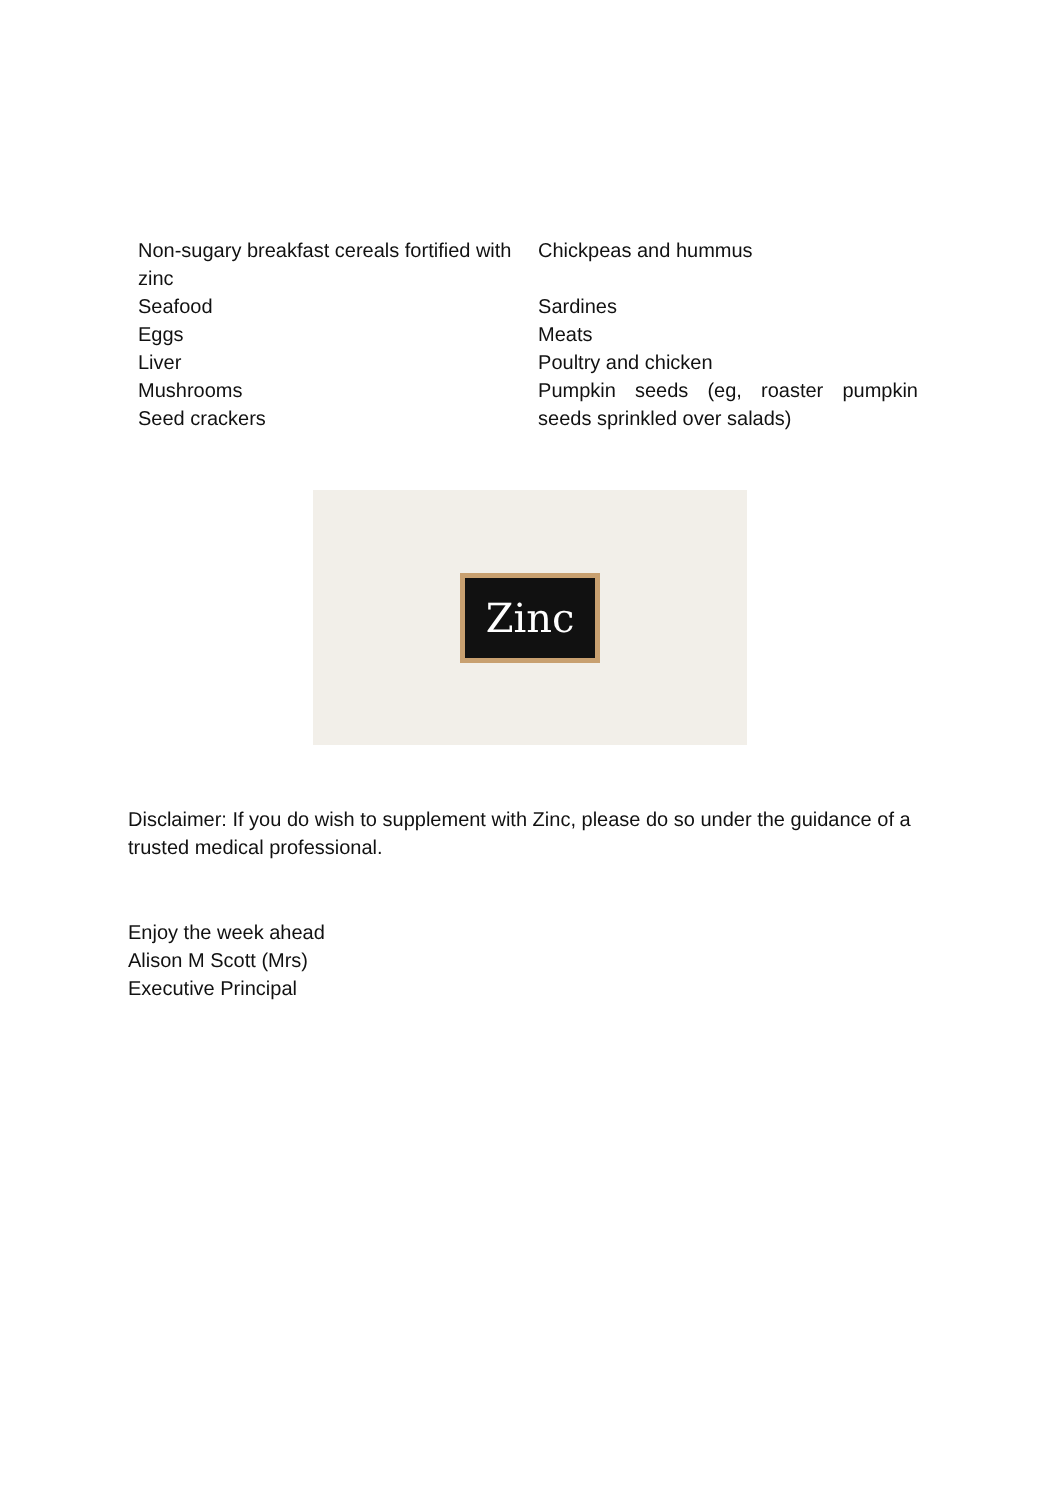| Non-sugary breakfast cereals fortified with zinc | Chickpeas and hummus |
| Seafood | Sardines |
| Eggs | Meats |
| Liver | Poultry and chicken |
| Mushrooms Seed crackers | Pumpkin seeds (eg, roaster pumpkin seeds sprinkled over salads) |
Zinc
Disclaimer: If you do wish to supplement with Zinc, please do so under the guidance of a trusted medical professional.
Enjoy the week ahead
Alison M Scott (Mrs)
Executive Principal